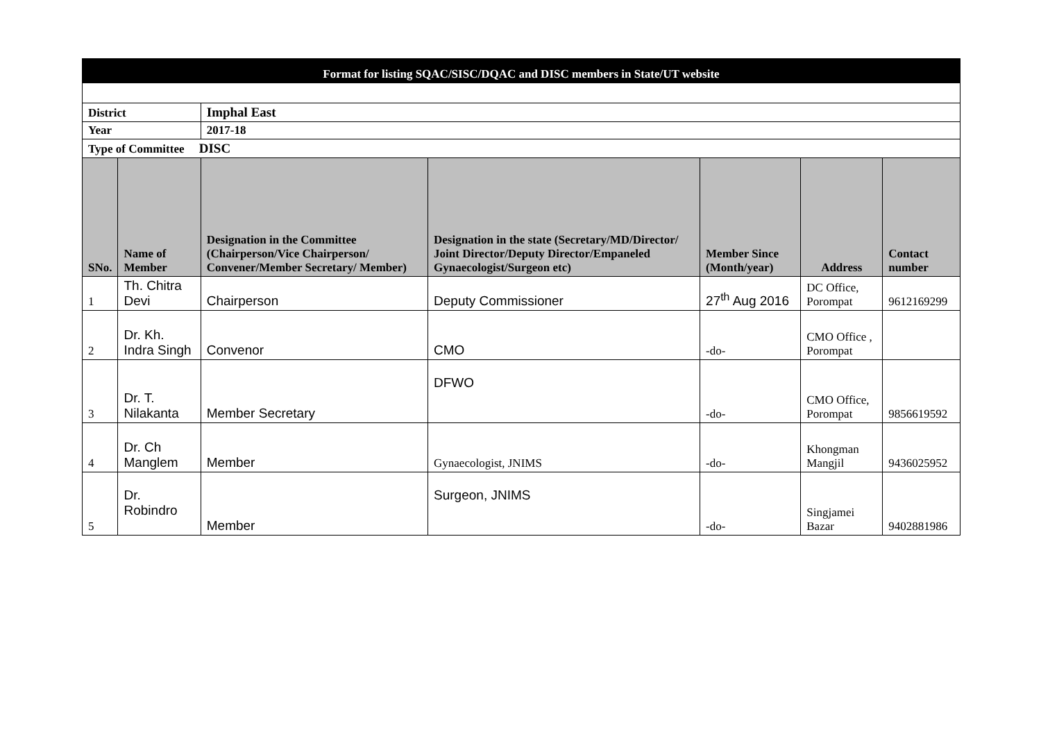| Format for listing SQAC/SISC/DQAC and DISC members in State/UT website | | | | | | |
| District | | Imphal East | | | | |
| Year | | 2017-18 | | | | |
| Type of Committee DISC | | | | | | |
| SNo. | Name of Member | Designation in the Committee (Chairperson/Vice Chairperson/ Convener/Member Secretary/ Member) | Designation in the state (Secretary/MD/Director/ Joint Director/Deputy Director/Empaneled Gynaecologist/Surgeon etc) | Member Since (Month/year) | Address | Contact number |
| 1 | Th. Chitra Devi | Chairperson | Deputy Commissioner | 27<sup>th</sup> Aug 2016 | DC Office, Porompat | 9612169299 |
| 2 | Dr. Kh. Indra Singh | Convenor | CMO | -do- | CMO Office , Porompat | |
| 3 | Dr. T. Nilakanta | Member Secretary | DFWO | -do- | CMO Office, Porompat | 9856619592 |
| 4 | Dr. Ch Manglem | Member | Gynaecologist, JNIMS | -do- | Khongman Mangjil | 9436025952 |
| 5 | Dr. Robindro | Member | Surgeon, JNIMS | -do- | Singjamei Bazar | 9402881986 |